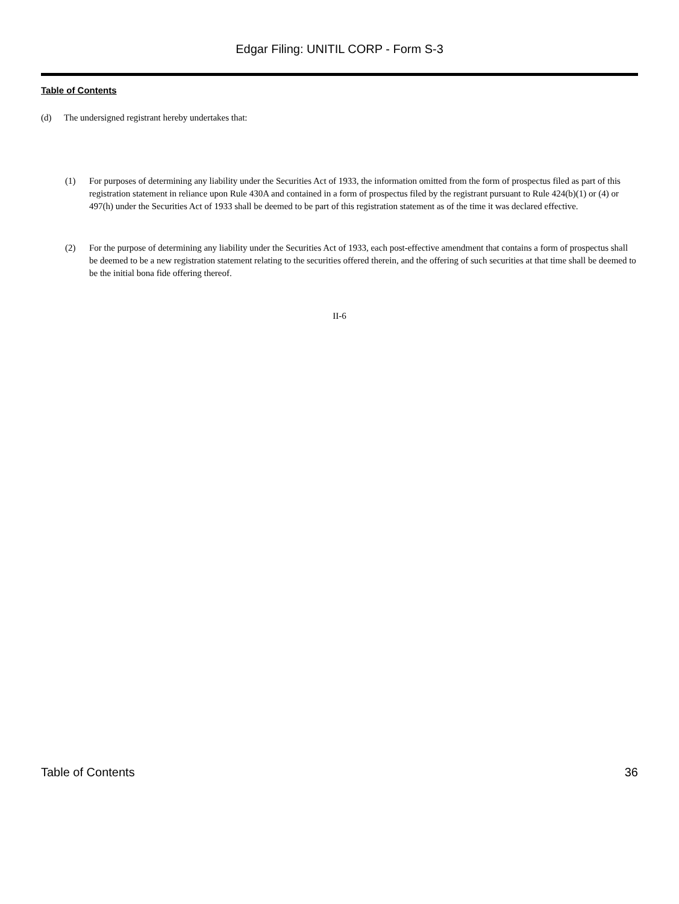Edgar Filing: UNITIL CORP - Form S-3
Table of Contents
(d) The undersigned registrant hereby undertakes that:
(1) For purposes of determining any liability under the Securities Act of 1933, the information omitted from the form of prospectus filed as part of this registration statement in reliance upon Rule 430A and contained in a form of prospectus filed by the registrant pursuant to Rule 424(b)(1) or (4) or 497(h) under the Securities Act of 1933 shall be deemed to be part of this registration statement as of the time it was declared effective.
(2) For the purpose of determining any liability under the Securities Act of 1933, each post-effective amendment that contains a form of prospectus shall be deemed to be a new registration statement relating to the securities offered therein, and the offering of such securities at that time shall be deemed to be the initial bona fide offering thereof.
II-6
Table of Contents 36